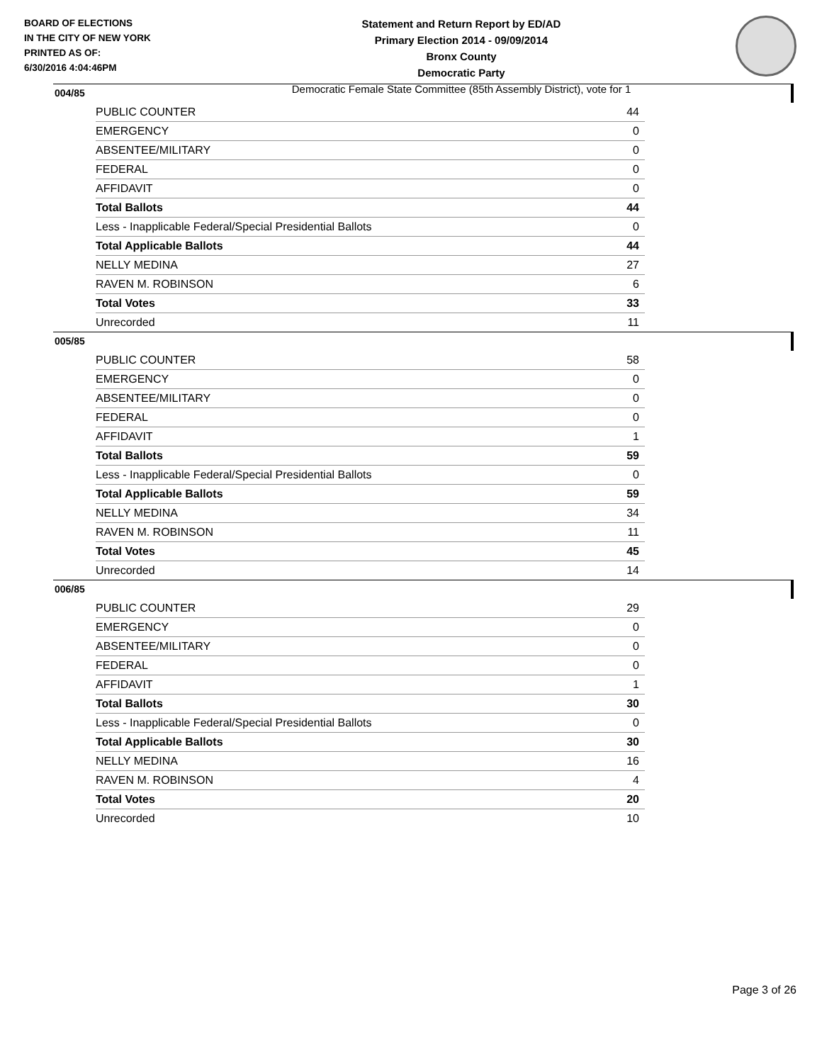BOARD OF ELECTIONS
IN THE CITY OF NEW YORK
PRINTED AS OF:
6/30/2016 4:04:46PM
Statement and Return Report by ED/AD
Primary Election 2014 - 09/09/2014
Bronx County
Democratic Party
Democratic Female State Committee (85th Assembly District), vote for 1
004/85
| PUBLIC COUNTER | 44 |
| EMERGENCY | 0 |
| ABSENTEE/MILITARY | 0 |
| FEDERAL | 0 |
| AFFIDAVIT | 0 |
| Total Ballots | 44 |
| Less - Inapplicable Federal/Special Presidential Ballots | 0 |
| Total Applicable Ballots | 44 |
| NELLY MEDINA | 27 |
| RAVEN M. ROBINSON | 6 |
| Total Votes | 33 |
| Unrecorded | 11 |
005/85
| PUBLIC COUNTER | 58 |
| EMERGENCY | 0 |
| ABSENTEE/MILITARY | 0 |
| FEDERAL | 0 |
| AFFIDAVIT | 1 |
| Total Ballots | 59 |
| Less - Inapplicable Federal/Special Presidential Ballots | 0 |
| Total Applicable Ballots | 59 |
| NELLY MEDINA | 34 |
| RAVEN M. ROBINSON | 11 |
| Total Votes | 45 |
| Unrecorded | 14 |
006/85
| PUBLIC COUNTER | 29 |
| EMERGENCY | 0 |
| ABSENTEE/MILITARY | 0 |
| FEDERAL | 0 |
| AFFIDAVIT | 1 |
| Total Ballots | 30 |
| Less - Inapplicable Federal/Special Presidential Ballots | 0 |
| Total Applicable Ballots | 30 |
| NELLY MEDINA | 16 |
| RAVEN M. ROBINSON | 4 |
| Total Votes | 20 |
| Unrecorded | 10 |
Page 3 of 26